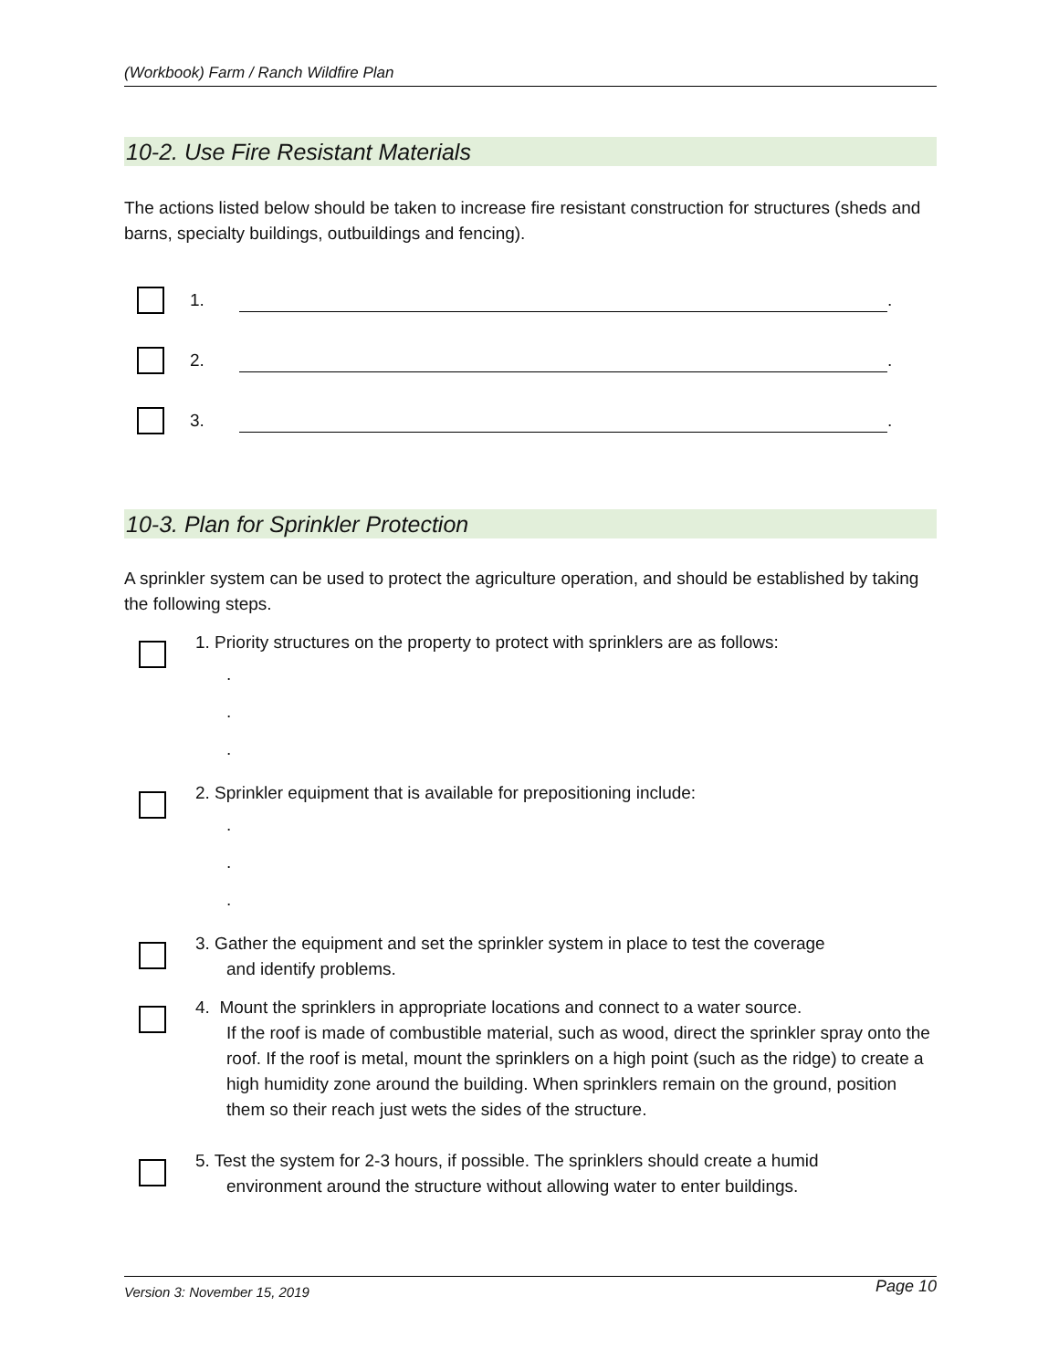(Workbook) Farm / Ranch Wildfire Plan
10-2. Use Fire Resistant Materials
The actions listed below should be taken to increase fire resistant construction for structures (sheds and barns, specialty buildings, outbuildings and fencing).
1. .
2. .
3. .
10-3. Plan for Sprinkler Protection
A sprinkler system can be used to protect the agriculture operation, and should be established by taking the following steps.
1. Priority structures on the property to protect with sprinklers are as follows:
.
.
.
2. Sprinkler equipment that is available for prepositioning include:
.
.
.
3. Gather the equipment and set the sprinkler system in place to test the coverage
and identify problems.
4. Mount the sprinklers in appropriate locations and connect to a water source.
If the roof is made of combustible material, such as wood, direct the sprinkler spray onto the roof. If the roof is metal, mount the sprinklers on a high point (such as the ridge) to create a high humidity zone around the building. When sprinklers remain on the ground, position them so their reach just wets the sides of the structure.
5. Test the system for 2-3 hours, if possible. The sprinklers should create a humid
environment around the structure without allowing water to enter buildings.
Version 3: November 15, 2019 Page 10